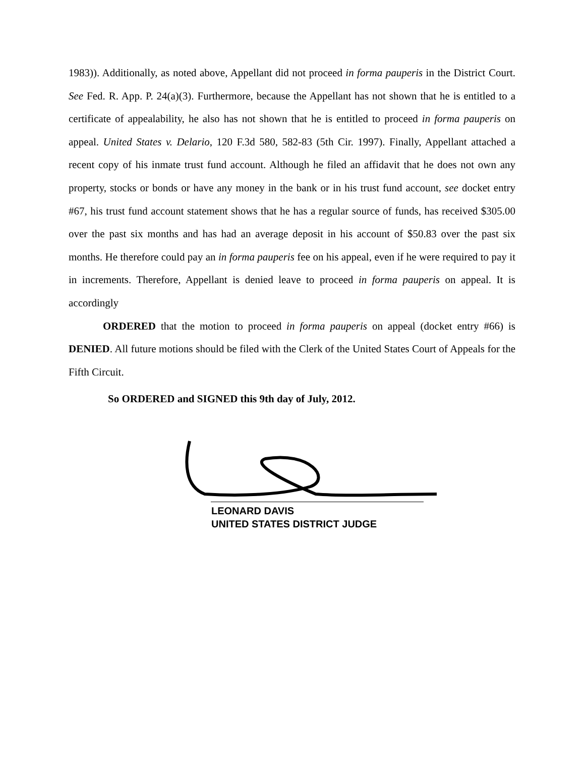1983)). Additionally, as noted above, Appellant did not proceed in forma pauperis in the District Court. See Fed. R. App. P. 24(a)(3). Furthermore, because the Appellant has not shown that he is entitled to a certificate of appealability, he also has not shown that he is entitled to proceed in forma pauperis on appeal. United States v. Delario, 120 F.3d 580, 582-83 (5th Cir. 1997). Finally, Appellant attached a recent copy of his inmate trust fund account. Although he filed an affidavit that he does not own any property, stocks or bonds or have any money in the bank or in his trust fund account, see docket entry #67, his trust fund account statement shows that he has a regular source of funds, has received $305.00 over the past six months and has had an average deposit in his account of $50.83 over the past six months. He therefore could pay an in forma pauperis fee on his appeal, even if he were required to pay it in increments. Therefore, Appellant is denied leave to proceed in forma pauperis on appeal. It is accordingly
ORDERED that the motion to proceed in forma pauperis on appeal (docket entry #66) is DENIED. All future motions should be filed with the Clerk of the United States Court of Appeals for the Fifth Circuit.
So ORDERED and SIGNED this 9th day of July, 2012.
LEONARD DAVIS
UNITED STATES DISTRICT JUDGE